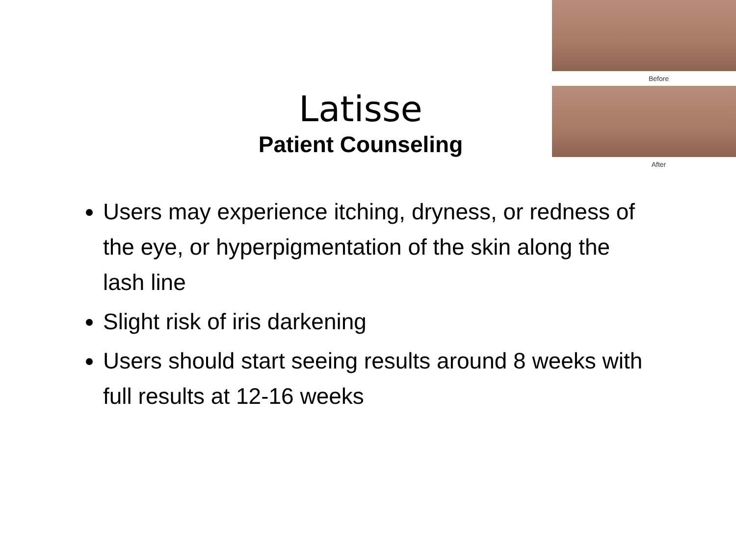Before
After
Latisse
Patient Counseling
Users may experience itching, dryness, or redness of the eye, or hyperpigmentation of the skin along the lash line
Slight risk of iris darkening
Users should start seeing results around 8 weeks with full results at 12-16 weeks